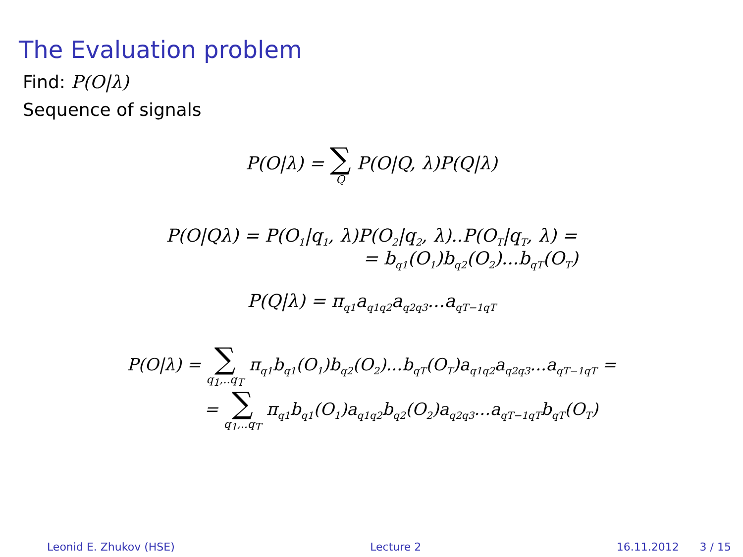The Evaluation problem
Find: P(O|λ)
Sequence of signals
P(O|λ) = ∑ Q P(O|Q, λ)P(Q|λ)
P(O|Qλ) = P(O<sub>1</sub>|q<sub>1</sub>, λ)P(O<sub>2</sub>|q<sub>2</sub>, λ)..P(O<sub>T</sub>|q<sub>T</sub>, λ) =
= b<sub>q1</sub>(O<sub>1</sub>)b<sub>q2</sub>(O<sub>2</sub>)...b<sub>qT</sub>(O<sub>T</sub>)
P(Q|λ) = π<sub>q1</sub>a<sub>q1q2</sub>a<sub>q2q3</sub>...a<sub>qT−1qT</sub>
P(O|λ) = ∑ q<sub>1</sub>,..q<sub>T</sub> π<sub>q1</sub>b<sub>q1</sub>(O<sub>1</sub>)b<sub>q2</sub>(O<sub>2</sub>)...b<sub>qT</sub>(O<sub>T</sub>)a<sub>q1q2</sub>a<sub>q2q3</sub>...a<sub>qT−1qT</sub> =
= ∑ q<sub>1</sub>,..q<sub>T</sub> π<sub>q1</sub>b<sub>q1</sub>(O<sub>1</sub>)a<sub>q1q2</sub>b<sub>q2</sub>(O<sub>2</sub>)a<sub>q2q3</sub>...a<sub>qT−1qT</sub>b<sub>qT</sub>(O<sub>T</sub>)
Leonid E. Zhukov (HSE) Lecture 2 16.11.2012 3 / 15